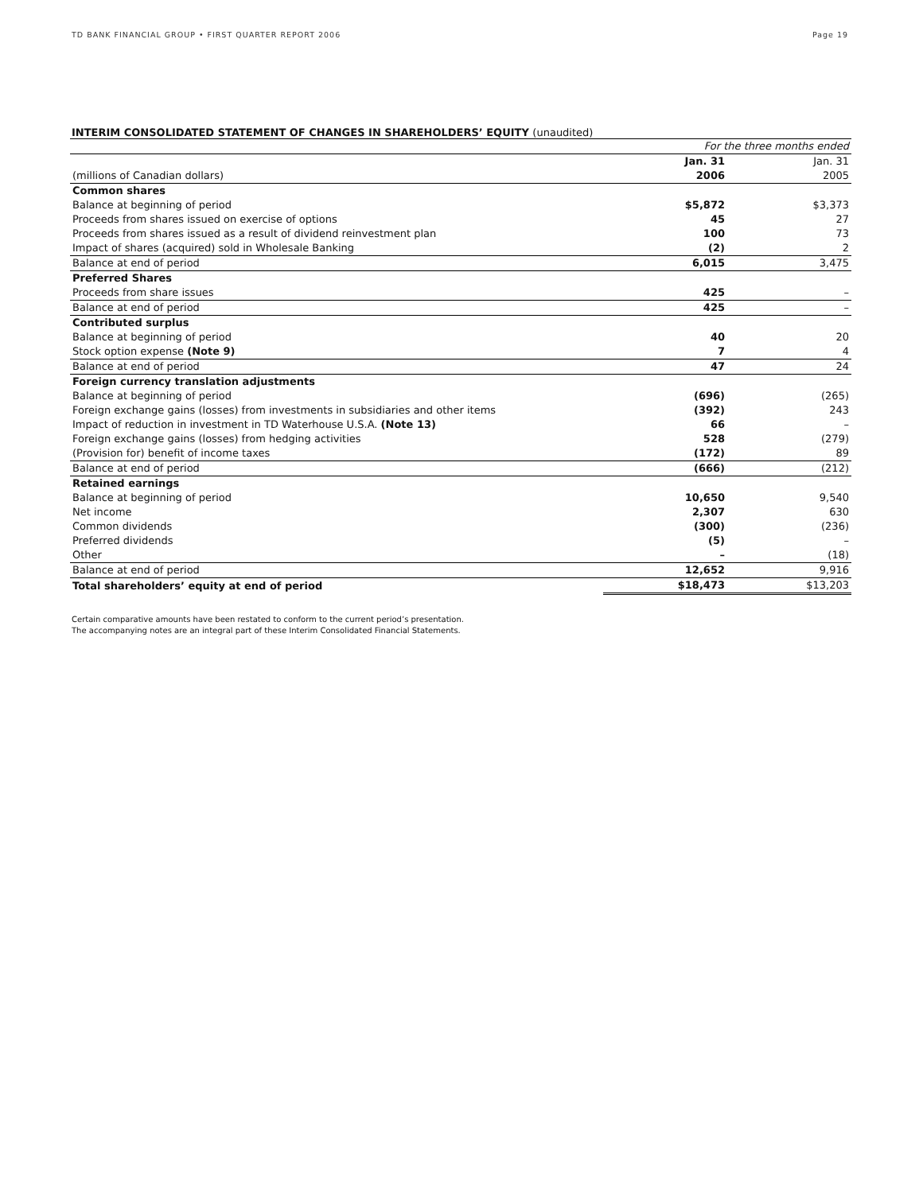TD BANK FINANCIAL GROUP • FIRST QUARTER REPORT 2006 Page 19
INTERIM CONSOLIDATED STATEMENT OF CHANGES IN SHAREHOLDERS’ EQUITY (unaudited)
| | For the three months ended | |
| | Jan. 31 | Jan. 31 |
| (millions of Canadian dollars) | 2006 | 2005 |
| Common shares | | |
| Balance at beginning of period | $5,872 | $3,373 |
| Proceeds from shares issued on exercise of options | 45 | 27 |
| Proceeds from shares issued as a result of dividend reinvestment plan | 100 | 73 |
| Impact of shares (acquired) sold in Wholesale Banking | (2) | 2 |
| Balance at end of period | 6,015 | 3,475 |
| Preferred Shares | | |
| Proceeds from share issues | 425 | – |
| Balance at end of period | 425 | – |
| Contributed surplus | | |
| Balance at beginning of period | 40 | 20 |
| Stock option expense (Note 9) | 7 | 4 |
| Balance at end of period | 47 | 24 |
| Foreign currency translation adjustments | | |
| Balance at beginning of period | (696) | (265) |
| Foreign exchange gains (losses) from investments in subsidiaries and other items | (392) | 243 |
| Impact of reduction in investment in TD Waterhouse U.S.A. (Note 13) | 66 | – |
| Foreign exchange gains (losses) from hedging activities | 528 | (279) |
| (Provision for) benefit of income taxes | (172) | 89 |
| Balance at end of period | (666) | (212) |
| Retained earnings | | |
| Balance at beginning of period | 10,650 | 9,540 |
| Net income | 2,307 | 630 |
| Common dividends | (300) | (236) |
| Preferred dividends | (5) | – |
| Other | – | (18) |
| Balance at end of period | 12,652 | 9,916 |
| Total shareholders’ equity at end of period | $18,473 | $13,203 |
Certain comparative amounts have been restated to conform to the current period’s presentation.
The accompanying notes are an integral part of these Interim Consolidated Financial Statements.